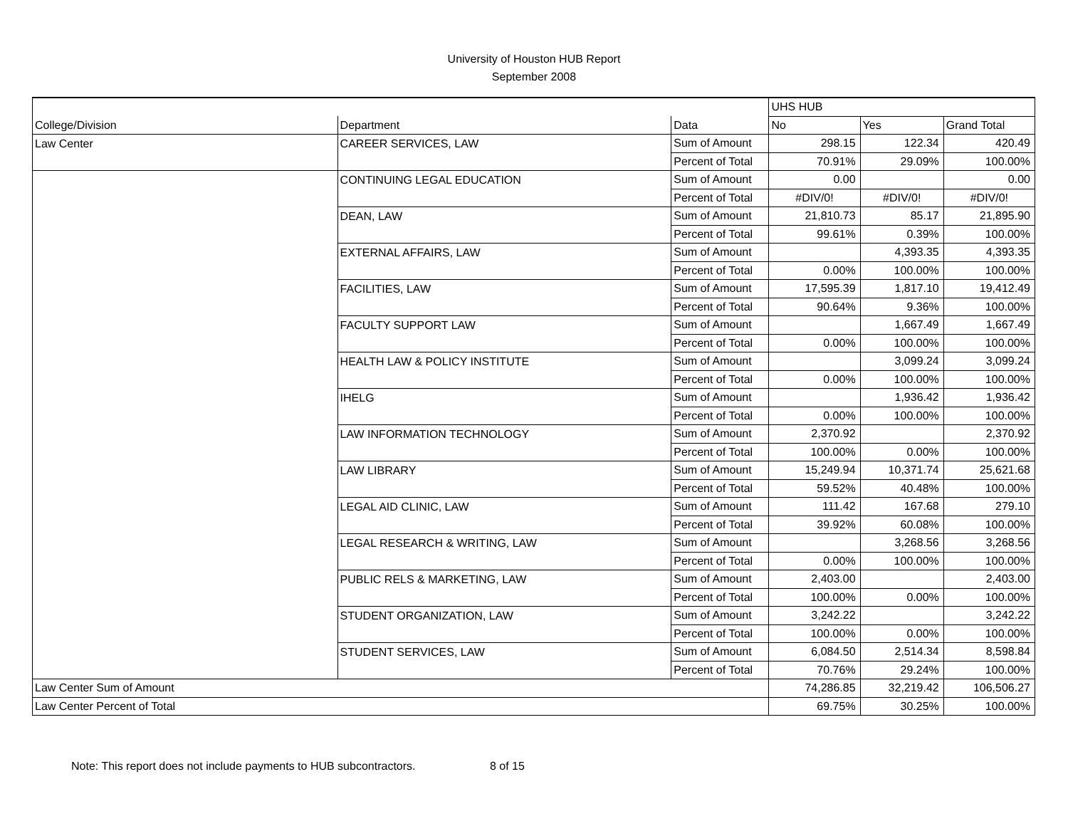University of Houston HUB Report
September 2008
| | | | UHS HUB | | |
| --- | --- | --- | --- | --- | --- |
| College/Division | Department | Data | No | Yes | Grand Total |
| Law Center | CAREER SERVICES, LAW | Sum of Amount | 298.15 | 122.34 | 420.49 |
| | | Percent of Total | 70.91% | 29.09% | 100.00% |
| | CONTINUING LEGAL EDUCATION | Sum of Amount | 0.00 | | 0.00 |
| | | Percent of Total | #DIV/0! | #DIV/0! | #DIV/0! |
| | DEAN, LAW | Sum of Amount | 21,810.73 | 85.17 | 21,895.90 |
| | | Percent of Total | 99.61% | 0.39% | 100.00% |
| | EXTERNAL AFFAIRS, LAW | Sum of Amount | | 4,393.35 | 4,393.35 |
| | | Percent of Total | 0.00% | 100.00% | 100.00% |
| | FACILITIES, LAW | Sum of Amount | 17,595.39 | 1,817.10 | 19,412.49 |
| | | Percent of Total | 90.64% | 9.36% | 100.00% |
| | FACULTY SUPPORT LAW | Sum of Amount | | 1,667.49 | 1,667.49 |
| | | Percent of Total | 0.00% | 100.00% | 100.00% |
| | HEALTH LAW & POLICY INSTITUTE | Sum of Amount | | 3,099.24 | 3,099.24 |
| | | Percent of Total | 0.00% | 100.00% | 100.00% |
| | IHELG | Sum of Amount | | 1,936.42 | 1,936.42 |
| | | Percent of Total | 0.00% | 100.00% | 100.00% |
| | LAW INFORMATION TECHNOLOGY | Sum of Amount | 2,370.92 | | 2,370.92 |
| | | Percent of Total | 100.00% | 0.00% | 100.00% |
| | LAW LIBRARY | Sum of Amount | 15,249.94 | 10,371.74 | 25,621.68 |
| | | Percent of Total | 59.52% | 40.48% | 100.00% |
| | LEGAL AID CLINIC, LAW | Sum of Amount | 111.42 | 167.68 | 279.10 |
| | | Percent of Total | 39.92% | 60.08% | 100.00% |
| | LEGAL RESEARCH & WRITING, LAW | Sum of Amount | | 3,268.56 | 3,268.56 |
| | | Percent of Total | 0.00% | 100.00% | 100.00% |
| | PUBLIC RELS & MARKETING, LAW | Sum of Amount | 2,403.00 | | 2,403.00 |
| | | Percent of Total | 100.00% | 0.00% | 100.00% |
| | STUDENT ORGANIZATION, LAW | Sum of Amount | 3,242.22 | | 3,242.22 |
| | | Percent of Total | 100.00% | 0.00% | 100.00% |
| | STUDENT SERVICES, LAW | Sum of Amount | 6,084.50 | 2,514.34 | 8,598.84 |
| | | Percent of Total | 70.76% | 29.24% | 100.00% |
| Law Center Sum of Amount | | | 74,286.85 | 32,219.42 | 106,506.27 |
| Law Center Percent of Total | | | 69.75% | 30.25% | 100.00% |
Note: This report does not include payments to HUB subcontractors. 8 of 15